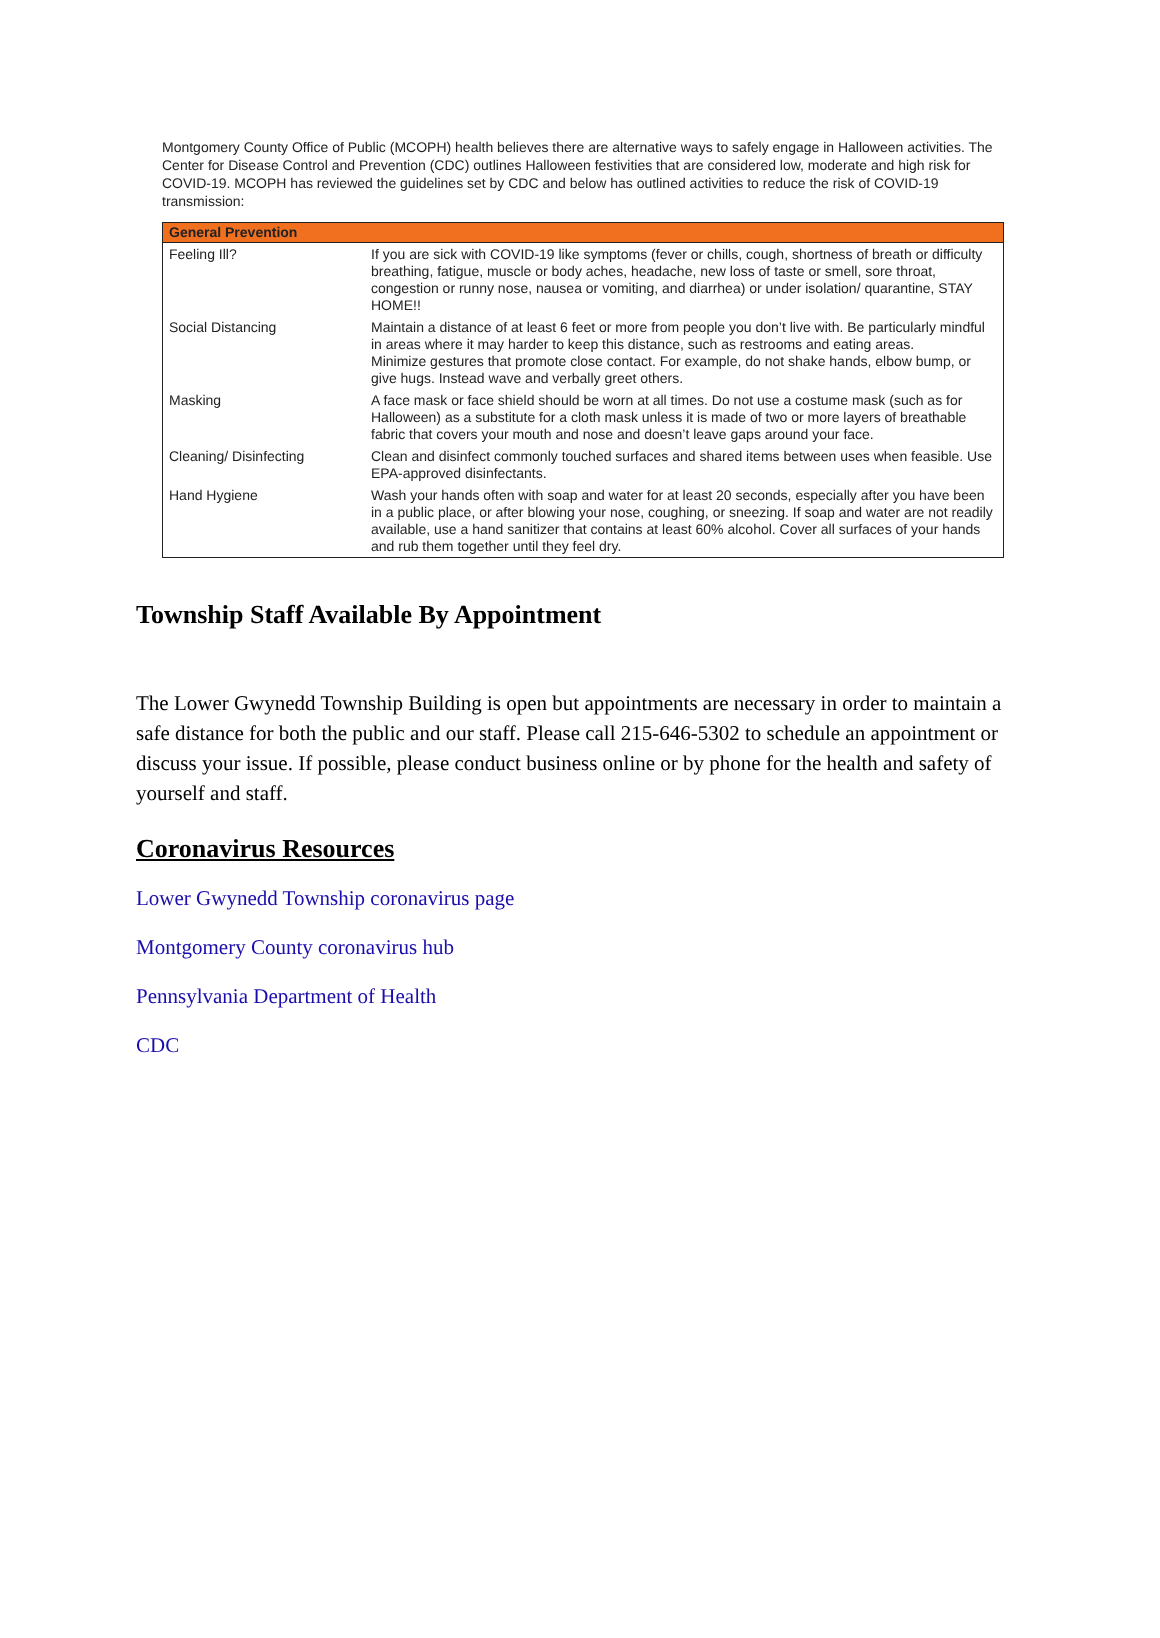Montgomery County Office of Public (MCOPH) health believes there are alternative ways to safely engage in Halloween activities. The Center for Disease Control and Prevention (CDC) outlines Halloween festivities that are considered low, moderate and high risk for COVID-19. MCOPH has reviewed the guidelines set by CDC and below has outlined activities to reduce the risk of COVID-19 transmission:
| General Prevention | |
| --- | --- |
| Feeling Ill? | If you are sick with COVID-19 like symptoms (fever or chills, cough, shortness of breath or difficulty breathing, fatigue, muscle or body aches, headache, new loss of taste or smell, sore throat, congestion or runny nose, nausea or vomiting, and diarrhea) or under isolation/ quarantine, STAY HOME!! |
| Social Distancing | Maintain a distance of at least 6 feet or more from people you don’t live with. Be particularly mindful in areas where it may harder to keep this distance, such as restrooms and eating areas. Minimize gestures that promote close contact. For example, do not shake hands, elbow bump, or give hugs. Instead wave and verbally greet others. |
| Masking | A face mask or face shield should be worn at all times. Do not use a costume mask (such as for Halloween) as a substitute for a cloth mask unless it is made of two or more layers of breathable fabric that covers your mouth and nose and doesn’t leave gaps around your face. |
| Cleaning/ Disinfecting | Clean and disinfect commonly touched surfaces and shared items between uses when feasible. Use EPA-approved disinfectants. |
| Hand Hygiene | Wash your hands often with soap and water for at least 20 seconds, especially after you have been in a public place, or after blowing your nose, coughing, or sneezing. If soap and water are not readily available, use a hand sanitizer that contains at least 60% alcohol. Cover all surfaces of your hands and rub them together until they feel dry. |
Township Staff Available By Appointment
The Lower Gwynedd Township Building is open but appointments are necessary in order to maintain a safe distance for both the public and our staff. Please call 215-646-5302 to schedule an appointment or discuss your issue. If possible, please conduct business online or by phone for the health and safety of yourself and staff.
Coronavirus Resources
Lower Gwynedd Township coronavirus page
Montgomery County coronavirus hub
Pennsylvania Department of Health
CDC